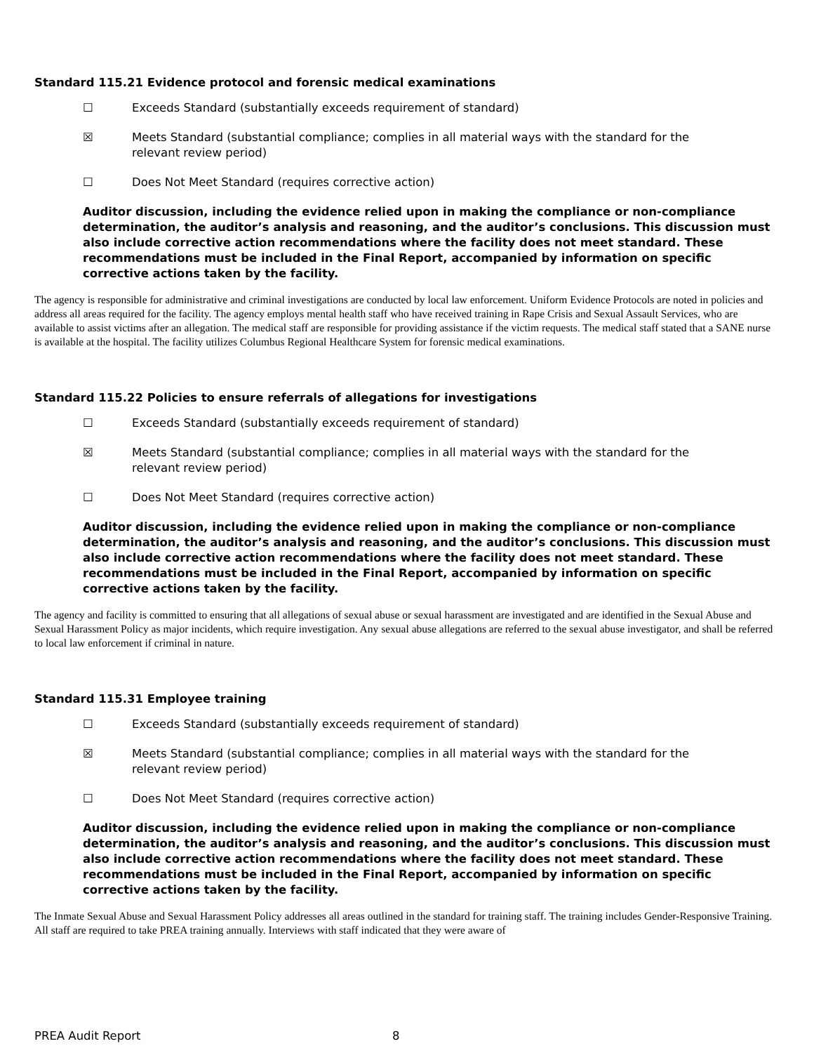Standard 115.21 Evidence protocol and forensic medical examinations
☐ Exceeds Standard (substantially exceeds requirement of standard)
☒ Meets Standard (substantial compliance; complies in all material ways with the standard for the relevant review period)
☐ Does Not Meet Standard (requires corrective action)
Auditor discussion, including the evidence relied upon in making the compliance or non-compliance determination, the auditor’s analysis and reasoning, and the auditor’s conclusions. This discussion must also include corrective action recommendations where the facility does not meet standard. These recommendations must be included in the Final Report, accompanied by information on specific corrective actions taken by the facility.
The agency is responsible for administrative and criminal investigations are conducted by local law enforcement. Uniform Evidence Protocols are noted in policies and address all areas required for the facility. The agency employs mental health staff who have received training in Rape Crisis and Sexual Assault Services, who are available to assist victims after an allegation. The medical staff are responsible for providing assistance if the victim requests. The medical staff stated that a SANE nurse is available at the hospital. The facility utilizes Columbus Regional Healthcare System for forensic medical examinations.
Standard 115.22 Policies to ensure referrals of allegations for investigations
☐ Exceeds Standard (substantially exceeds requirement of standard)
☒ Meets Standard (substantial compliance; complies in all material ways with the standard for the relevant review period)
☐ Does Not Meet Standard (requires corrective action)
Auditor discussion, including the evidence relied upon in making the compliance or non-compliance determination, the auditor’s analysis and reasoning, and the auditor’s conclusions. This discussion must also include corrective action recommendations where the facility does not meet standard. These recommendations must be included in the Final Report, accompanied by information on specific corrective actions taken by the facility.
The agency and facility is committed to ensuring that all allegations of sexual abuse or sexual harassment are investigated and are identified in the Sexual Abuse and Sexual Harassment Policy as major incidents, which require investigation. Any sexual abuse allegations are referred to the sexual abuse investigator, and shall be referred to local law enforcement if criminal in nature.
Standard 115.31 Employee training
☐ Exceeds Standard (substantially exceeds requirement of standard)
☒ Meets Standard (substantial compliance; complies in all material ways with the standard for the relevant review period)
☐ Does Not Meet Standard (requires corrective action)
Auditor discussion, including the evidence relied upon in making the compliance or non-compliance determination, the auditor’s analysis and reasoning, and the auditor’s conclusions. This discussion must also include corrective action recommendations where the facility does not meet standard. These recommendations must be included in the Final Report, accompanied by information on specific corrective actions taken by the facility.
The Inmate Sexual Abuse and Sexual Harassment Policy addresses all areas outlined in the standard for training staff. The training includes Gender-Responsive Training. All staff are required to take PREA training annually. Interviews with staff indicated that they were aware of
PREA Audit Report 8